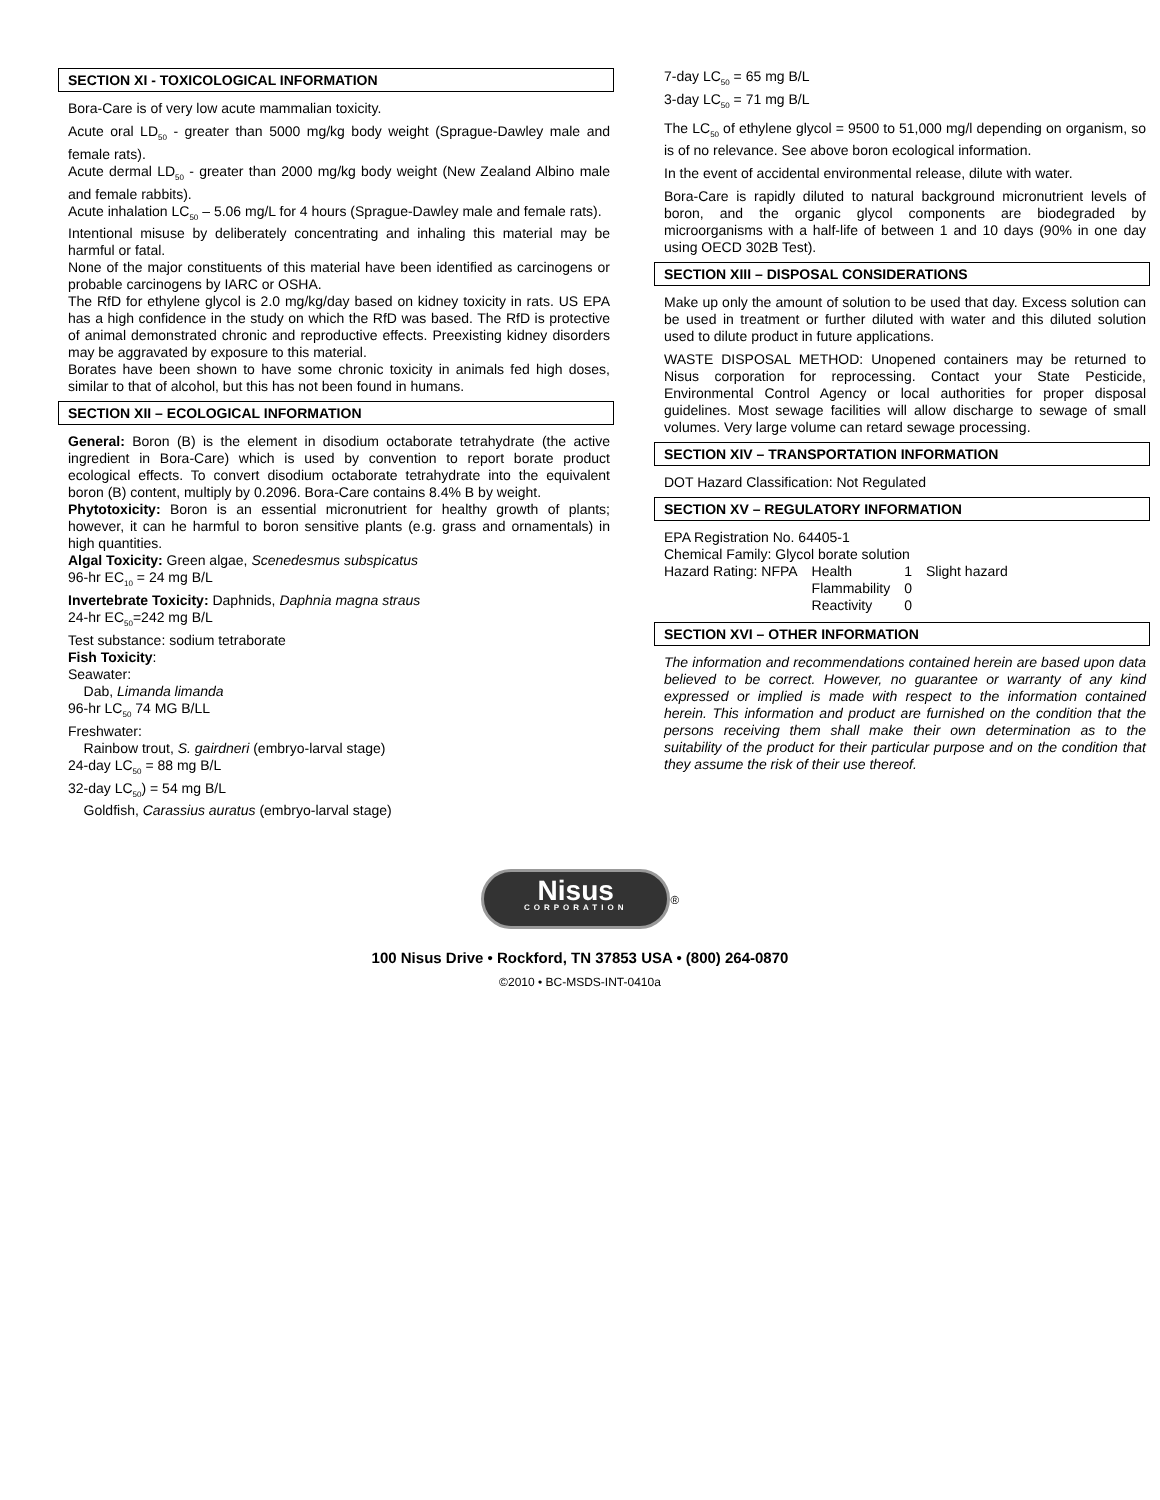SECTION XI - TOXICOLOGICAL INFORMATION
Bora-Care is of very low acute mammalian toxicity.
Acute oral LD<sub>50</sub> - greater than 5000 mg/kg body weight (Sprague-Dawley male and female rats).
Acute dermal LD<sub>50</sub> - greater than 2000 mg/kg body weight (New Zealand Albino male and female rabbits).
Acute inhalation LC<sub>50</sub> – 5.06 mg/L for 4 hours (Sprague-Dawley male and female rats).
Intentional misuse by deliberately concentrating and inhaling this material may be harmful or fatal.
None of the major constituents of this material have been identified as carcinogens or probable carcinogens by IARC or OSHA.
The RfD for ethylene glycol is 2.0 mg/kg/day based on kidney toxicity in rats. US EPA has a high confidence in the study on which the RfD was based. The RfD is protective of animal demonstrated chronic and reproductive effects. Preexisting kidney disorders may be aggravated by exposure to this material.
Borates have been shown to have some chronic toxicity in animals fed high doses, similar to that of alcohol, but this has not been found in humans.
SECTION XII – ECOLOGICAL INFORMATION
General: Boron (B) is the element in disodium octaborate tetrahydrate (the active ingredient in Bora-Care) which is used by convention to report borate product ecological effects. To convert disodium octaborate tetrahydrate into the equivalent boron (B) content, multiply by 0.2096. Bora-Care contains 8.4% B by weight.
Phytotoxicity: Boron is an essential micronutrient for healthy growth of plants; however, it can he harmful to boron sensitive plants (e.g. grass and ornamentals) in high quantities.
Algal Toxicity: Green algae, Scenedesmus subspicatus
96-hr EC<sub>10</sub> = 24 mg B/L
Invertebrate Toxicity: Daphnids, Daphnia magna straus
24-hr EC<sub>50</sub>=242 mg B/L
Test substance: sodium tetraborate
Fish Toxicity:
Seawater:
Dab, Limanda limanda
96-hr LC<sub>50</sub> 74 MG B/LL
Freshwater:
Rainbow trout, S. gairdneri (embryo-larval stage)
24-day LC<sub>50</sub> = 88 mg B/L
32-day LC<sub>50</sub>) = 54 mg B/L
Goldfish, Carassius auratus (embryo-larval stage)
7-day LC<sub>50</sub> = 65 mg B/L
3-day LC<sub>50</sub> = 71 mg B/L
The LC<sub>50</sub> of ethylene glycol = 9500 to 51,000 mg/l depending on organism, so is of no relevance. See above boron ecological information.
In the event of accidental environmental release, dilute with water.
Bora-Care is rapidly diluted to natural background micronutrient levels of boron, and the organic glycol components are biodegraded by microorganisms with a half-life of between 1 and 10 days (90% in one day using OECD 302B Test).
SECTION XIII – DISPOSAL CONSIDERATIONS
Make up only the amount of solution to be used that day. Excess solution can be used in treatment or further diluted with water and this diluted solution used to dilute product in future applications.
WASTE DISPOSAL METHOD: Unopened containers may be returned to Nisus corporation for reprocessing. Contact your State Pesticide, Environmental Control Agency or local authorities for proper disposal guidelines. Most sewage facilities will allow discharge to sewage of small volumes. Very large volume can retard sewage processing.
SECTION XIV – TRANSPORTATION INFORMATION
DOT Hazard Classification: Not Regulated
SECTION XV – REGULATORY INFORMATION
EPA Registration No. 64405-1
Chemical Family: Glycol borate solution
| Hazard Rating: NFPA | Health | 1 | Slight hazard |
| | Flammability | 0 | |
| | Reactivity | 0 | |
SECTION XVI – OTHER INFORMATION
The information and recommendations contained herein are based upon data believed to be correct. However, no guarantee or warranty of any kind expressed or implied is made with respect to the information contained herein. This information and product are furnished on the condition that the persons receiving them shall make their own determination as to the suitability of the product for their particular purpose and on the condition that they assume the risk of their use thereof.
Nisus
CORPORATION
<sup>®</sup>
100 Nisus Drive • Rockford, TN 37853 USA • (800) 264-0870
©2010 • BC-MSDS-INT-0410a